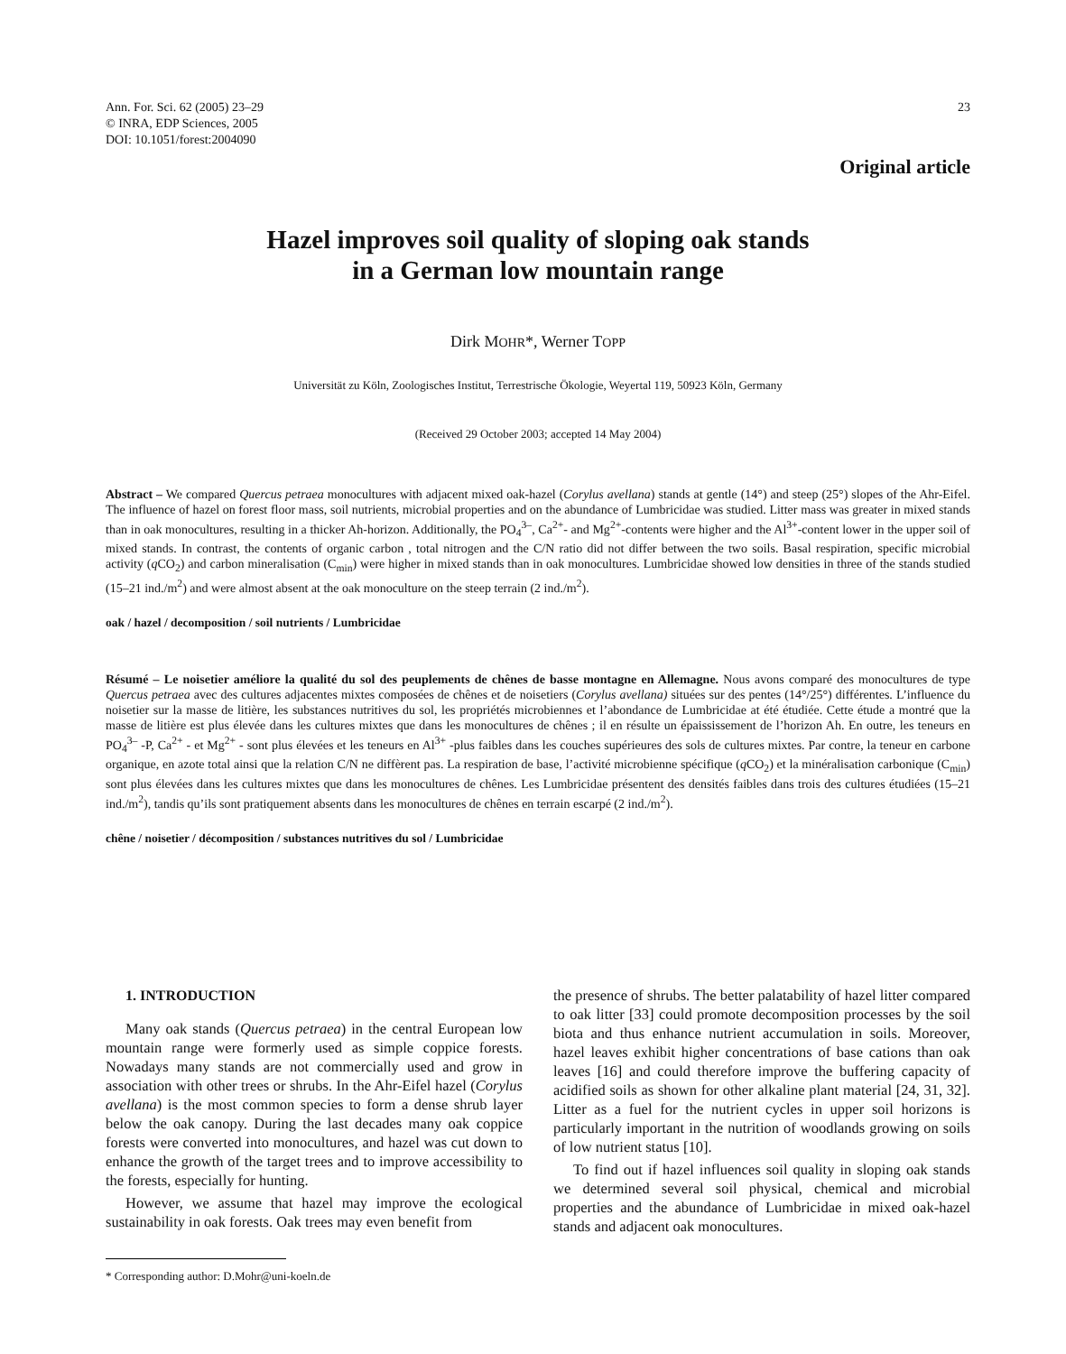Ann. For. Sci. 62 (2005) 23–29
© INRA, EDP Sciences, 2005
DOI: 10.1051/forest:2004090
23
Original article
Hazel improves soil quality of sloping oak stands
in a German low mountain range
Dirk MOHR*, Werner TOPP
Universität zu Köln, Zoologisches Institut, Terrestrische Ökologie, Weyertal 119, 50923 Köln, Germany
(Received 29 October 2003; accepted 14 May 2004)
Abstract – We compared Quercus petraea monocultures with adjacent mixed oak-hazel (Corylus avellana) stands at gentle (14°) and steep (25°) slopes of the Ahr-Eifel. The influence of hazel on forest floor mass, soil nutrients, microbial properties and on the abundance of Lumbricidae was studied. Litter mass was greater in mixed stands than in oak monocultures, resulting in a thicker Ah-horizon. Additionally, the PO<sub>4</sub><sup>3–</sup>, Ca<sup>2+</sup>- and Mg<sup>2+</sup>-contents were higher and the Al<sup>3+</sup>-content lower in the upper soil of mixed stands. In contrast, the contents of organic carbon , total nitrogen and the C/N ratio did not differ between the two soils. Basal respiration, specific microbial activity (q CO<sub>2</sub>) and carbon mineralisation (C<sub>min</sub>) were higher in mixed stands than in oak monocultures. Lumbricidae showed low densities in three of the stands studied (15–21 ind./m<sup>2</sup>) and were almost absent at the oak monoculture on the steep terrain (2 ind./m<sup>2</sup>).
oak / hazel / decomposition / soil nutrients / Lumbricidae
Résumé – Le noisetier améliore la qualité du sol des peuplements de chênes de basse montagne en Allemagne. Nous avons comparé des monocultures de type Quercus petraea avec des cultures adjacentes mixtes composées de chênes et de noisetiers (Corylus avellana) situées sur des pentes (14°/25°) différentes. L’influence du noisetier sur la masse de litière, les substances nutritives du sol, les propriétés microbiennes et l’abondance de Lumbricidae at été étudiée. Cette étude a montré que la masse de litière est plus élevée dans les cultures mixtes que dans les monocultures de chênes ; il en résulte un épaississement de l’horizon Ah. En outre, les teneurs en PO<sub>4</sub><sup>3–</sup> -P, Ca<sup>2+</sup> - et Mg<sup>2+</sup> - sont plus élevées et les teneurs en Al<sup>3+</sup> -plus faibles dans les couches supérieures des sols de cultures mixtes. Par contre, la teneur en carbone organique, en azote total ainsi que la relation C/N ne diffèrent pas. La respiration de base, l’activité microbienne spécifique (q CO<sub>2</sub>) et la minéralisation carbonique (C<sub>min</sub>) sont plus élevées dans les cultures mixtes que dans les monocultures de chênes. Les Lumbricidae présentent des densités faibles dans trois des cultures étudiées (15–21 ind./m<sup>2</sup>), tandis qu’ils sont pratiquement absents dans les monocultures de chênes en terrain escarpé (2 ind./m<sup>2</sup>).
chêne / noisetier / décomposition / substances nutritives du sol / Lumbricidae
1. INTRODUCTION
Many oak stands (Quercus petraea) in the central European low mountain range were formerly used as simple coppice forests. Nowadays many stands are not commercially used and grow in association with other trees or shrubs. In the Ahr-Eifel hazel (Corylus avellana) is the most common species to form a dense shrub layer below the oak canopy. During the last decades many oak coppice forests were converted into monocultures, and hazel was cut down to enhance the growth of the target trees and to improve accessibility to the forests, especially for hunting.
However, we assume that hazel may improve the ecological sustainability in oak forests. Oak trees may even benefit from
* Corresponding author: D.Mohr@uni-koeln.de
the presence of shrubs. The better palatability of hazel litter compared to oak litter [33] could promote decomposition processes by the soil biota and thus enhance nutrient accumulation in soils. Moreover, hazel leaves exhibit higher concentrations of base cations than oak leaves [16] and could therefore improve the buffering capacity of acidified soils as shown for other alkaline plant material [24, 31, 32]. Litter as a fuel for the nutrient cycles in upper soil horizons is particularly important in the nutrition of woodlands growing on soils of low nutrient status [10].
To find out if hazel influences soil quality in sloping oak stands we determined several soil physical, chemical and microbial properties and the abundance of Lumbricidae in mixed oak-hazel stands and adjacent oak monocultures.